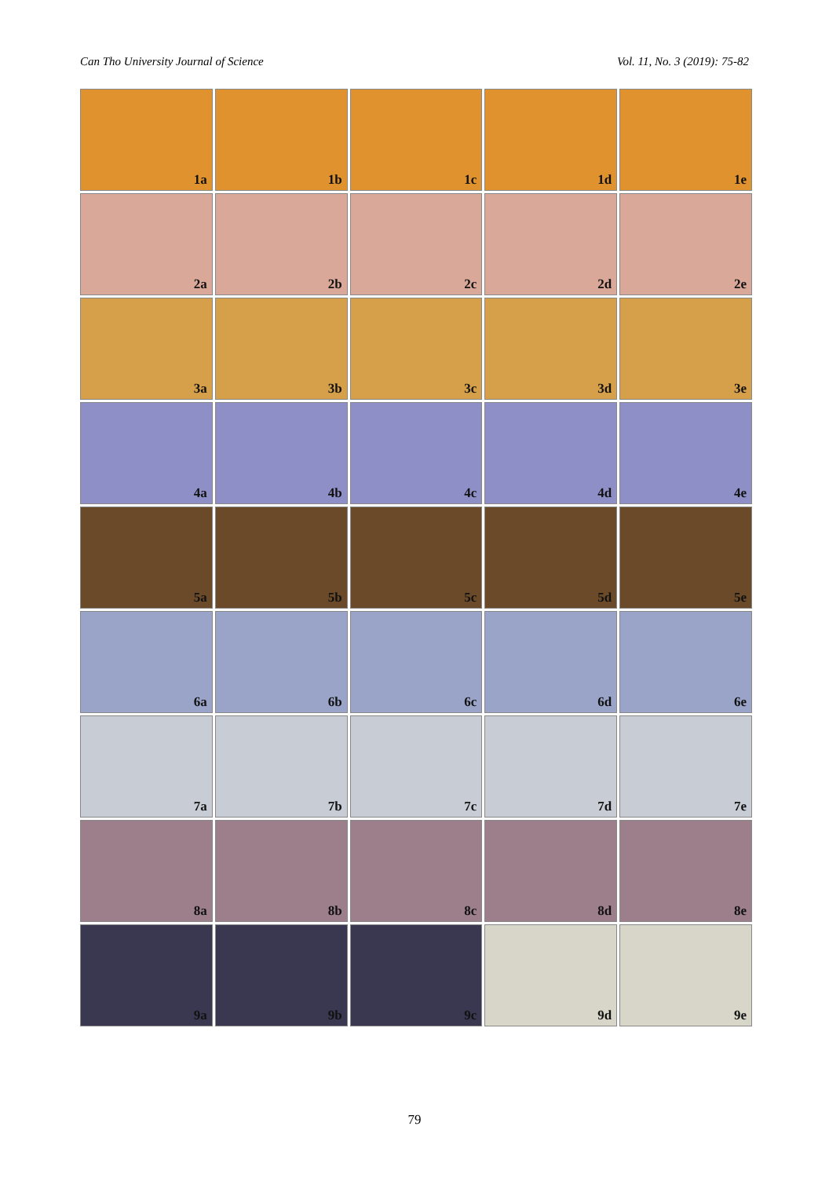Can Tho University Journal of Science Vol. 11, No. 3 (2019): 75-82
1a 1b 1c 1d 1e
2a 2b 2c 2d 2e
3a 3b 3c 3d 3e
4a 4b 4c 4d 4e
5a 5b 5c 5d 5e
6a 6b 6c 6d 6e
7a 7b 7c 7d 7e
8a 8b 8c 8d 8e
9a 9b 9c 9d 9e
79